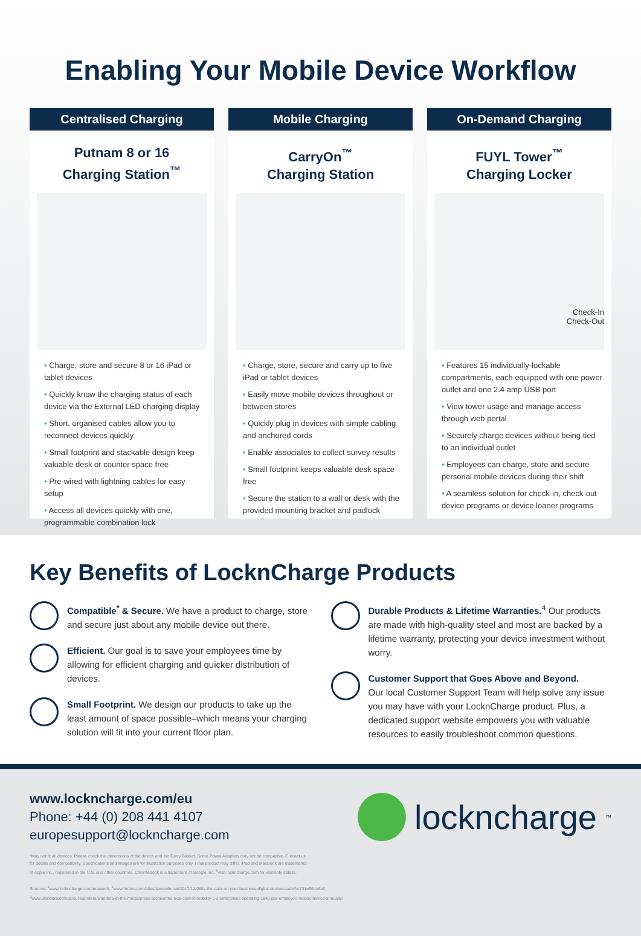Enabling Your Mobile Device Workflow
Centralised Charging
Putnam 8 or 16
Charging Station<sup>™</sup>
• Charge, store and secure 8 or 16 iPad or tablet devices
• Quickly know the charging status of each device via the External LED charging display
• Short, organised cables allow you to reconnect devices quickly
• Small footprint and stackable design keep valuable desk or counter space free
• Pre-wired with lightning cables for easy setup
• Access all devices quickly with one, programmable combination lock
Mobile Charging
CarryOn<sup>™</sup>
Charging Station
• Charge, store, secure and carry up to five iPad or tablet devices
• Easily move mobile devices throughout or between stores
• Quickly plug in devices with simple cabling and anchored cords
• Enable associates to collect survey results
• Small footprint keeps valuable desk space free
• Secure the station to a wall or desk with the provided mounting bracket and padlock
On-Demand Charging
FUYL Tower<sup>™</sup>
Charging Locker
Check-In
Check-Out
• Features 15 individually-lockable compartments, each equipped with one power outlet and one 2.4 amp USB port
• View tower usage and manage access through web portal
• Securely charge devices without being tied to an individual outlet
• Employees can charge, store and secure personal mobile devices during their shift
• A seamless solution for check-in, check-out device programs or device loaner programs
Key Benefits of LocknCharge Products
Compatible<sup>*</sup> & Secure. We have a product to charge, store and secure just about any mobile device out there.
Efficient. Our goal is to save your employees time by allowing for efficient charging and quicker distribution of devices.
Small Footprint. We design our products to take up the least amount of space possible–which means your charging solution will fit into your current floor plan.
Durable Products & Lifetime Warranties.<sup>4</sup> Our products are made with high-quality steel and most are backed by a lifetime warranty, protecting your device investment without worry.
Customer Support that Goes Above and Beyond.
Our local Customer Support Team will help solve any issue you may have with your LocknCharge product. Plus, a dedicated support website empowers you with valuable resources to easily troubleshoot common questions.
www.lockncharge.com/eu
Phone: +44 (0) 208 441 4107
europesupport@lockncharge.com
lockncharge<sup>™</sup>
*May not fit all devices. Please check the dimensions of the device and the Carry Basket. Some Power Adapters may not be compatible. Contact us
for details and compatibility. Specifications and images are for illustration purposes only. Final product may differ. iPad and MacBook are trademarks
of Apple Inc., registered in the U.S. and other countries. Chromebook is a trademark of Google Inc. <sup>4</sup>Visit lockncharge.com for warranty details.
Sources: <sup>1</sup>www.lockncharge.com/research, <sup>2</sup>www.forbes.com/sites/steveolenski/2017/12/08/is-the-data-on-your-business-digital-devices-safe/#c731e964c6a3,
<sup>3</sup> www.wandera.com/about-wandera/wandera-in-the-media/press-archive/the-true-cost-of-mobility-u-s-enterprises-spending-1840-per-employee-mobile-device-annually/